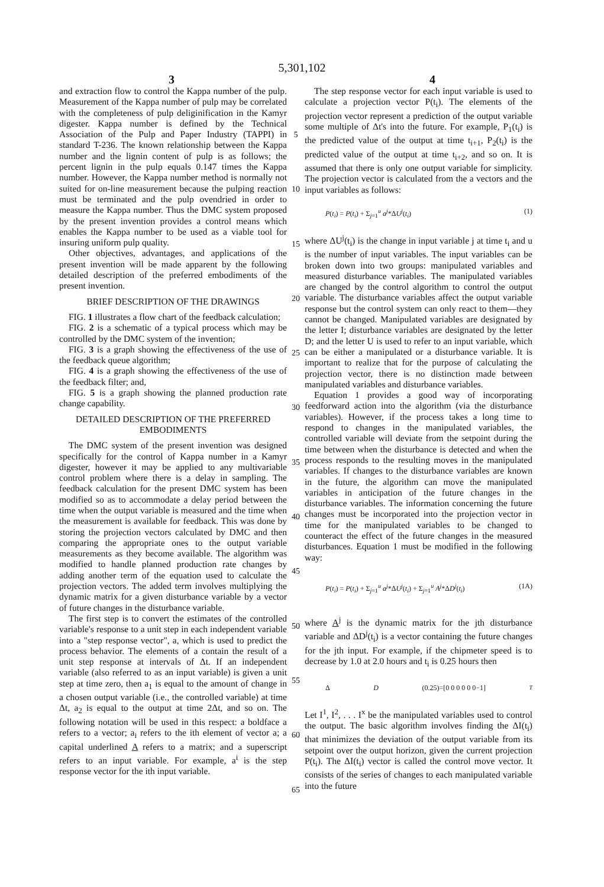3 5,301,102 4
and extraction flow to control the Kappa number of the pulp. Measurement of the Kappa number of pulp may be correlated with the completeness of pulp deliginification in the Kamyr digester. Kappa number is defined by the Technical Association of the Pulp and Paper Industry (TAPPI) in standard T-236. The known relationship between the Kappa number and the lignin content of pulp is as follows; the percent lignin in the pulp equals 0.147 times the Kappa number. However, the Kappa number method is normally not suited for on-line measurement because the pulping reaction must be terminated and the pulp ovendried in order to measure the Kappa number. Thus the DMC system proposed by the present invention provides a control means which enables the Kappa number to be used as a viable tool for insuring uniform pulp quality.
Other objectives, advantages, and applications of the present invention will be made apparent by the following detailed description of the preferred embodiments of the present invention.
BRIEF DESCRIPTION OF THE DRAWINGS
FIG. 1 illustrates a flow chart of the feedback calculation;
FIG. 2 is a schematic of a typical process which may be controlled by the DMC system of the invention;
FIG. 3 is a graph showing the effectiveness of the use of the feedback queue algorithm;
FIG. 4 is a graph showing the effectiveness of the use of the feedback filter; and,
FIG. 5 is a graph showing the planned production rate change capability.
DETAILED DESCRIPTION OF THE PREFERRED EMBODIMENTS
The DMC system of the present invention was designed specifically for the control of Kappa number in a Kamyr digester, however it may be applied to any multivariable control problem where there is a delay in sampling. The feedback calculation for the present DMC system has been modified so as to accommodate a delay period between the time when the output variable is measured and the time when the measurement is available for feedback. This was done by storing the projection vectors calculated by DMC and then comparing the appropriate ones to the output variable measurements as they become available. The algorithm was modified to handle planned production rate changes by adding another term of the equation used to calculate the projection vectors. The added term involves multiplying the dynamic matrix for a given disturbance variable by a vector of future changes in the disturbance variable.
The first step is to convert the estimates of the controlled variable's response to a unit step in each independent variable into a "step response vector", a, which is used to predict the process behavior. The elements of a contain the result of a unit step response at intervals of Δt. If an independent variable (also referred to as an input variable) is given a unit step at time zero, then a<sub>1</sub> is equal to the amount of change in a chosen output variable (i.e., the controlled variable) at time Δt, a<sub>2</sub> is equal to the output at time 2Δt, and so on. The following notation will be used in this respect: a boldface a refers to a vector; a<sub>i</sub> refers to the ith element of vector a; a capital underlined A refers to a matrix; and a superscript refers to an input variable. For example, a<sup>i</sup> is the step response vector for the ith input variable.
5
10
15
20
25
30
35
40
45
50
55
60
65
The step response vector for each input variable is used to calculate a projection vector P(t<sub>i</sub>). The elements of the projection vector represent a prediction of the output variable some multiple of Δt's into the future. For example, P<sub>1</sub>(t<sub>i</sub>) is the predicted value of the output at time t<sub>i+1</sub>, P<sub>2</sub>(t<sub>i</sub>) is the predicted value of the output at time t<sub>i+2</sub>, and so on. It is assumed that there is only one output variable for simplicity. The projection vector is calculated from the a vectors and the input variables as follows:
P(t<sub>i</sub>) = P(t<sub>i</sub>) + Σ<sub>j=1</sub><sup>u</sup> a<sup>j</sup>*ΔU<sup>j</sup>(t<sub>i</sub>) (1)
where ΔU<sup>j</sup>(t<sub>i</sub>) is the change in input variable j at time t<sub>i</sub> and u is the number of input variables. The input variables can be broken down into two groups: manipulated variables and measured disturbance variables. The manipulated variables are changed by the control algorithm to control the output variable. The disturbance variables affect the output variable response but the control system can only react to them—they cannot be changed. Manipulated variables are designated by the letter I; disturbance variables are designated by the letter D; and the letter U is used to refer to an input variable, which can be either a manipulated or a disturbance variable. It is important to realize that for the purpose of calculating the projection vector, there is no distinction made between manipulated variables and disturbance variables.
Equation 1 provides a good way of incorporating feedforward action into the algorithm (via the disturbance variables). However, if the process takes a long time to respond to changes in the manipulated variables, the controlled variable will deviate from the setpoint during the time between when the disturbance is detected and when the process responds to the resulting moves in the manipulated variables. If changes to the disturbance variables are known in the future, the algorithm can move the manipulated variables in anticipation of the future changes in the disturbance variables. The information concerning the future changes must be incorporated into the projection vector in time for the manipulated variables to be changed to counteract the effect of the future changes in the measured disturbances. Equation 1 must be modified in the following way:
P(t<sub>i</sub>) = P(t<sub>i</sub>) + Σ<sub>j=1</sub><sup>u</sup> a<sup>j</sup>*ΔU<sup>j</sup>(t<sub>i</sub>) + Σ<sub>j=1</sub><sup>u</sup> A<sup>j</sup>*ΔD<sup>j</sup>(t<sub>i</sub>) (1A)
where A<sup>j</sup> is the dynamic matrix for the jth disturbance variable and ΔD<sup>j</sup>(t<sub>i</sub>) is a vector containing the future changes for the jth input. For example, if the chipmeter speed is to decrease by 1.0 at 2.0 hours and t<sub>i</sub> is 0.25 hours then
Δ D (0.25)=[0 0 0 0 0 0−1]<sup>T</sup>
Let I<sup>1</sup>, I<sup>2</sup>, . . . I<sup>x</sup> be the manipulated variables used to control the output. The basic algorithm involves finding the ΔI(t<sub>i</sub>) that minimizes the deviation of the output variable from its setpoint over the output horizon, given the current projection P(t<sub>i</sub>). The ΔI(t<sub>i</sub>) vector is called the control move vector. It consists of the series of changes to each manipulated variable into the future